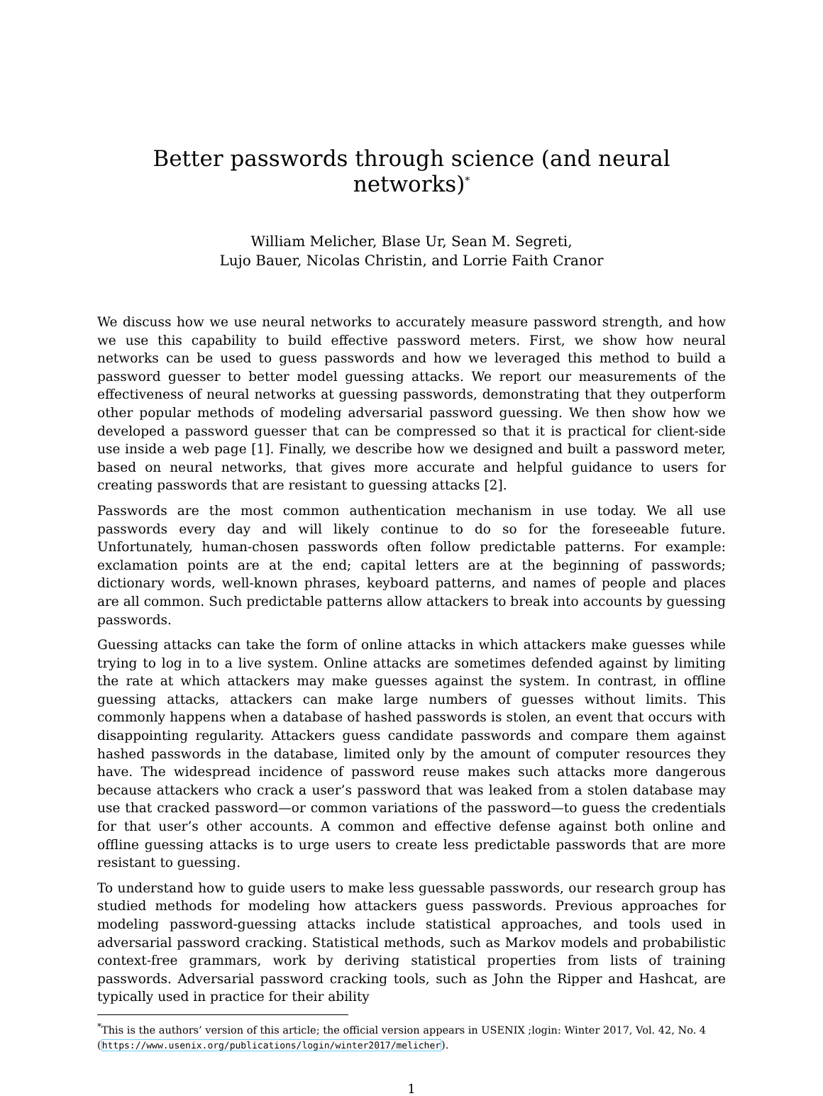Better passwords through science (and neural networks)<sup>*</sup>
William Melicher, Blase Ur, Sean M. Segreti,
Lujo Bauer, Nicolas Christin, and Lorrie Faith Cranor
We discuss how we use neural networks to accurately measure password strength, and how we use this capability to build effective password meters. First, we show how neural networks can be used to guess passwords and how we leveraged this method to build a password guesser to better model guessing attacks. We report our measurements of the effectiveness of neural networks at guessing passwords, demonstrating that they outperform other popular methods of modeling adversarial password guessing. We then show how we developed a password guesser that can be compressed so that it is practical for client-side use inside a web page [1]. Finally, we describe how we designed and built a password meter, based on neural networks, that gives more accurate and helpful guidance to users for creating passwords that are resistant to guessing attacks [2].
Passwords are the most common authentication mechanism in use today. We all use passwords every day and will likely continue to do so for the foreseeable future. Unfortunately, human-chosen passwords often follow predictable patterns. For example: exclamation points are at the end; capital letters are at the beginning of passwords; dictionary words, well-known phrases, keyboard patterns, and names of people and places are all common. Such predictable patterns allow attackers to break into accounts by guessing passwords.
Guessing attacks can take the form of online attacks in which attackers make guesses while trying to log in to a live system. Online attacks are sometimes defended against by limiting the rate at which attackers may make guesses against the system. In contrast, in offline guessing attacks, attackers can make large numbers of guesses without limits. This commonly happens when a database of hashed passwords is stolen, an event that occurs with disappointing regularity. Attackers guess candidate passwords and compare them against hashed passwords in the database, limited only by the amount of computer resources they have. The widespread incidence of password reuse makes such attacks more dangerous because attackers who crack a user’s password that was leaked from a stolen database may use that cracked password—or common variations of the password—to guess the credentials for that user’s other accounts. A common and effective defense against both online and offline guessing attacks is to urge users to create less predictable passwords that are more resistant to guessing.
To understand how to guide users to make less guessable passwords, our research group has studied methods for modeling how attackers guess passwords. Previous approaches for modeling password-guessing attacks include statistical approaches, and tools used in adversarial password cracking. Statistical methods, such as Markov models and probabilistic context-free grammars, work by deriving statistical properties from lists of training passwords. Adversarial password cracking tools, such as John the Ripper and Hashcat, are typically used in practice for their ability
<sup>*</sup> This is the authors’ version of this article; the official version appears in USENIX ;login: Winter 2017, Vol. 42, No. 4 (https://www.usenix.org/publications/login/winter2017/melicher).
1